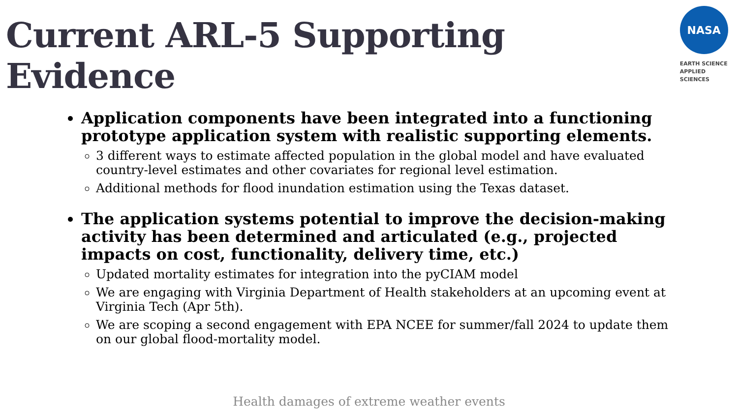Current ARL-5 Supporting Evidence
NASA
EARTH SCIENCE
APPLIED SCIENCES
Application components have been integrated into a functioning prototype application system with realistic supporting elements.
3 different ways to estimate affected population in the global model and have evaluated country-level estimates and other covariates for regional level estimation.
Additional methods for flood inundation estimation using the Texas dataset.
The application systems potential to improve the decision-making activity has been determined and articulated (e.g., projected impacts on cost, functionality, delivery time, etc.)
Updated mortality estimates for integration into the pyCIAM model
We are engaging with Virginia Department of Health stakeholders at an upcoming event at Virginia Tech (Apr 5th).
We are scoping a second engagement with EPA NCEE for summer/fall 2024 to update them on our global flood-mortality model.
Health damages of extreme weather events